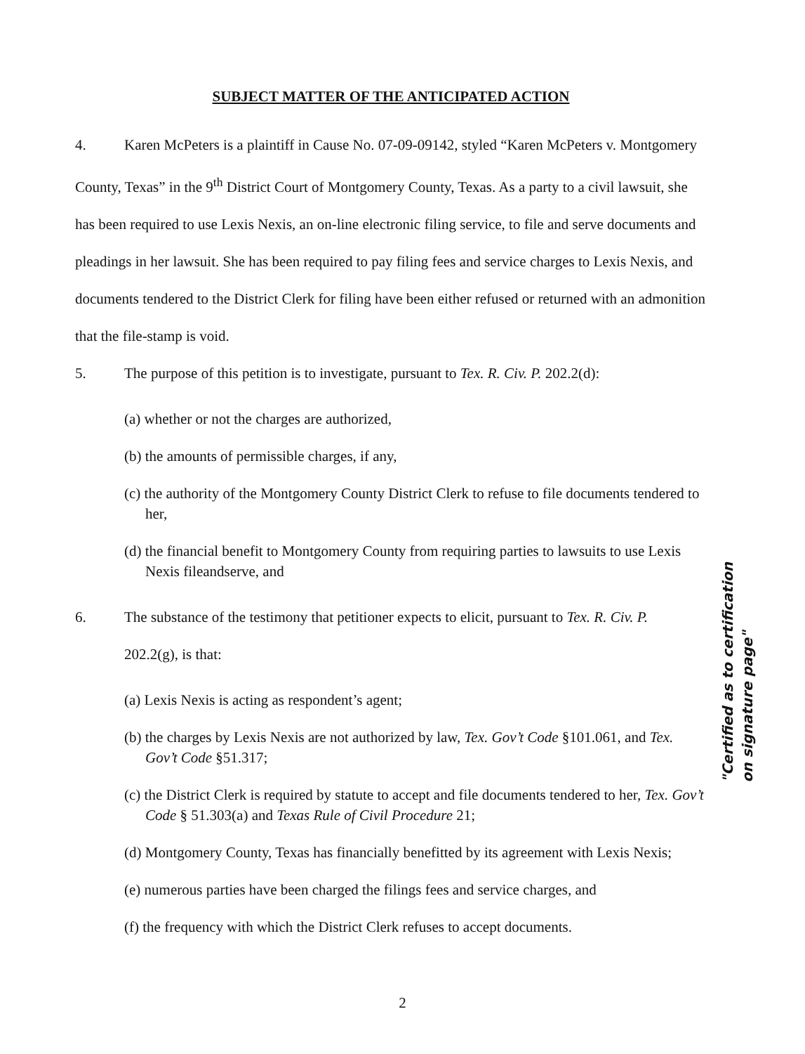SUBJECT MATTER OF THE ANTICIPATED ACTION
4. Karen McPeters is a plaintiff in Cause No. 07-09-09142, styled “Karen McPeters v. Montgomery County, Texas” in the 9<sup>th</sup> District Court of Montgomery County, Texas. As a party to a civil lawsuit, she has been required to use Lexis Nexis, an on-line electronic filing service, to file and serve documents and pleadings in her lawsuit. She has been required to pay filing fees and service charges to Lexis Nexis, and documents tendered to the District Clerk for filing have been either refused or returned with an admonition that the file-stamp is void.
5. The purpose of this petition is to investigate, pursuant to Tex. R. Civ. P. 202.2(d):
(a) whether or not the charges are authorized,
(b) the amounts of permissible charges, if any,
(c) the authority of the Montgomery County District Clerk to refuse to file documents tendered to her,
(d) the financial benefit to Montgomery County from requiring parties to lawsuits to use Lexis Nexis fileandserve, and
6. The substance of the testimony that petitioner expects to elicit, pursuant to Tex. R. Civ. P.
202.2(g), is that:
(a) Lexis Nexis is acting as respondent’s agent;
(b) the charges by Lexis Nexis are not authorized by law, Tex. Gov’t Code §101.061, and Tex. Gov’t Code §51.317;
(c) the District Clerk is required by statute to accept and file documents tendered to her, Tex. Gov’t Code § 51.303(a) and Texas Rule of Civil Procedure 21;
(d) Montgomery County, Texas has financially benefitted by its agreement with Lexis Nexis;
(e) numerous parties have been charged the filings fees and service charges, and
(f) the frequency with which the District Clerk refuses to accept documents.
"Certified as to certification
on signature page"
2